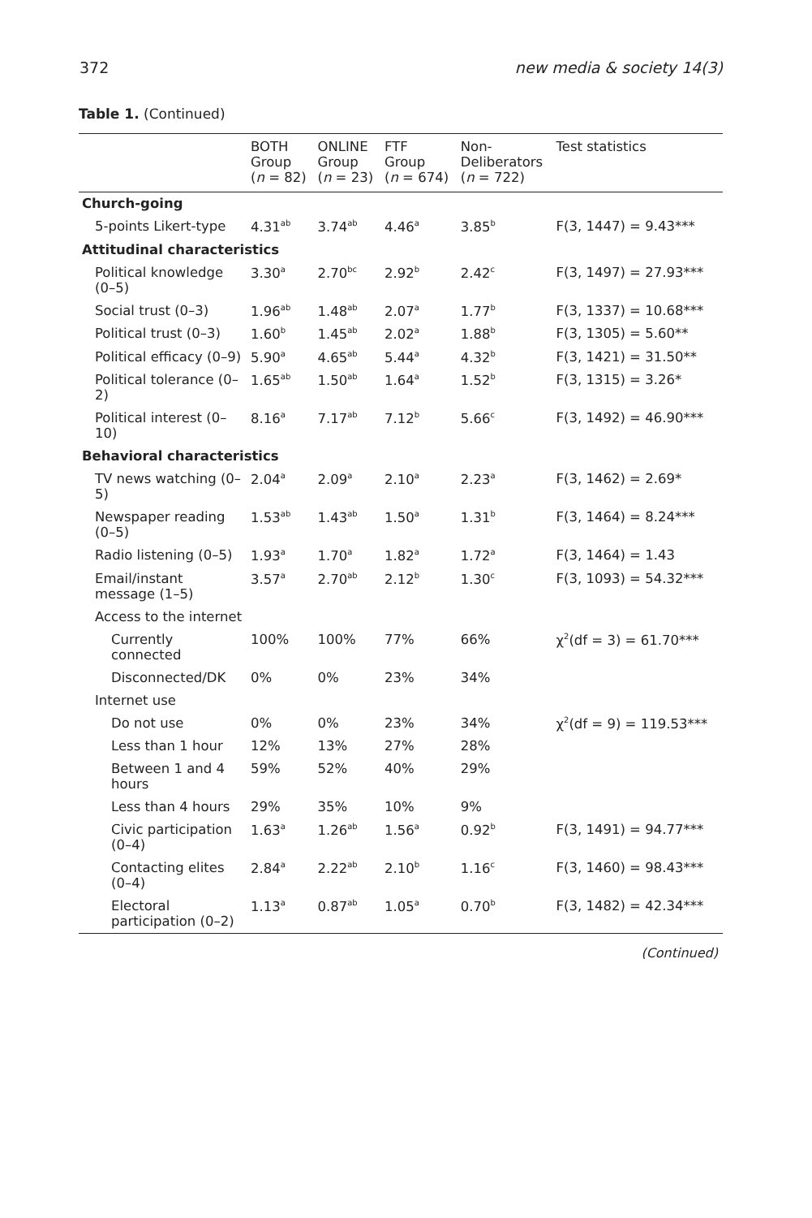372 new media & society 14(3)
Table 1. (Continued)
| | BOTH Group ( n = 82) | ONLINE Group ( n = 23) | FTF Group ( n = 674) | Non- Deliberators ( n = 722) | Test statistics |
| --- | --- | --- | --- | --- | --- |
| Church-going | | | | | |
| 5-points Likert-type | 4.31<sup>ab</sup> | 3.74<sup>ab</sup> | 4.46<sup>a</sup> | 3.85<sup>b</sup> | F(3, 1447) = 9.43*** |
| Attitudinal characteristics | | | | | |
| Political knowledge (0–5) | 3.30<sup>a</sup> | 2.70<sup>bc</sup> | 2.92<sup>b</sup> | 2.42<sup>c</sup> | F(3, 1497) = 27.93*** |
| Social trust (0–3) | 1.96<sup>ab</sup> | 1.48<sup>ab</sup> | 2.07<sup>a</sup> | 1.77<sup>b</sup> | F(3, 1337) = 10.68*** |
| Political trust (0–3) | 1.60<sup>b</sup> | 1.45<sup>ab</sup> | 2.02<sup>a</sup> | 1.88<sup>b</sup> | F(3, 1305) = 5.60** |
| Political efficacy (0–9) | 5.90<sup>a</sup> | 4.65<sup>ab</sup> | 5.44<sup>a</sup> | 4.32<sup>b</sup> | F(3, 1421) = 31.50** |
| Political tolerance (0–2) | 1.65<sup>ab</sup> | 1.50<sup>ab</sup> | 1.64<sup>a</sup> | 1.52<sup>b</sup> | F(3, 1315) = 3.26* |
| Political interest (0–10) | 8.16<sup>a</sup> | 7.17<sup>ab</sup> | 7.12<sup>b</sup> | 5.66<sup>c</sup> | F(3, 1492) = 46.90*** |
| Behavioral characteristics | | | | | |
| TV news watching (0–5) | 2.04<sup>a</sup> | 2.09<sup>a</sup> | 2.10<sup>a</sup> | 2.23<sup>a</sup> | F(3, 1462) = 2.69* |
| Newspaper reading (0–5) | 1.53<sup>ab</sup> | 1.43<sup>ab</sup> | 1.50<sup>a</sup> | 1.31<sup>b</sup> | F(3, 1464) = 8.24*** |
| Radio listening (0–5) | 1.93<sup>a</sup> | 1.70<sup>a</sup> | 1.82<sup>a</sup> | 1.72<sup>a</sup> | F(3, 1464) = 1.43 |
| Email/instant message (1–5) | 3.57<sup>a</sup> | 2.70<sup>ab</sup> | 2.12<sup>b</sup> | 1.30<sup>c</sup> | F(3, 1093) = 54.32*** |
| Access to the internet | | | | | |
| Currently connected | 100% | 100% | 77% | 66% | χ<sup>2</sup>(df = 3) = 61.70*** |
| Disconnected/DK | 0% | 0% | 23% | 34% | |
| Internet use | | | | | |
| Do not use | 0% | 0% | 23% | 34% | χ<sup>2</sup>(df = 9) = 119.53*** |
| Less than 1 hour | 12% | 13% | 27% | 28% | |
| Between 1 and 4 hours | 59% | 52% | 40% | 29% | |
| Less than 4 hours | 29% | 35% | 10% | 9% | |
| Civic participation (0–4) | 1.63<sup>a</sup> | 1.26<sup>ab</sup> | 1.56<sup>a</sup> | 0.92<sup>b</sup> | F(3, 1491) = 94.77*** |
| Contacting elites (0–4) | 2.84<sup>a</sup> | 2.22<sup>ab</sup> | 2.10<sup>b</sup> | 1.16<sup>c</sup> | F(3, 1460) = 98.43*** |
| Electoral participation (0–2) | 1.13<sup>a</sup> | 0.87<sup>ab</sup> | 1.05<sup>a</sup> | 0.70<sup>b</sup> | F(3, 1482) = 42.34*** |
(Continued)